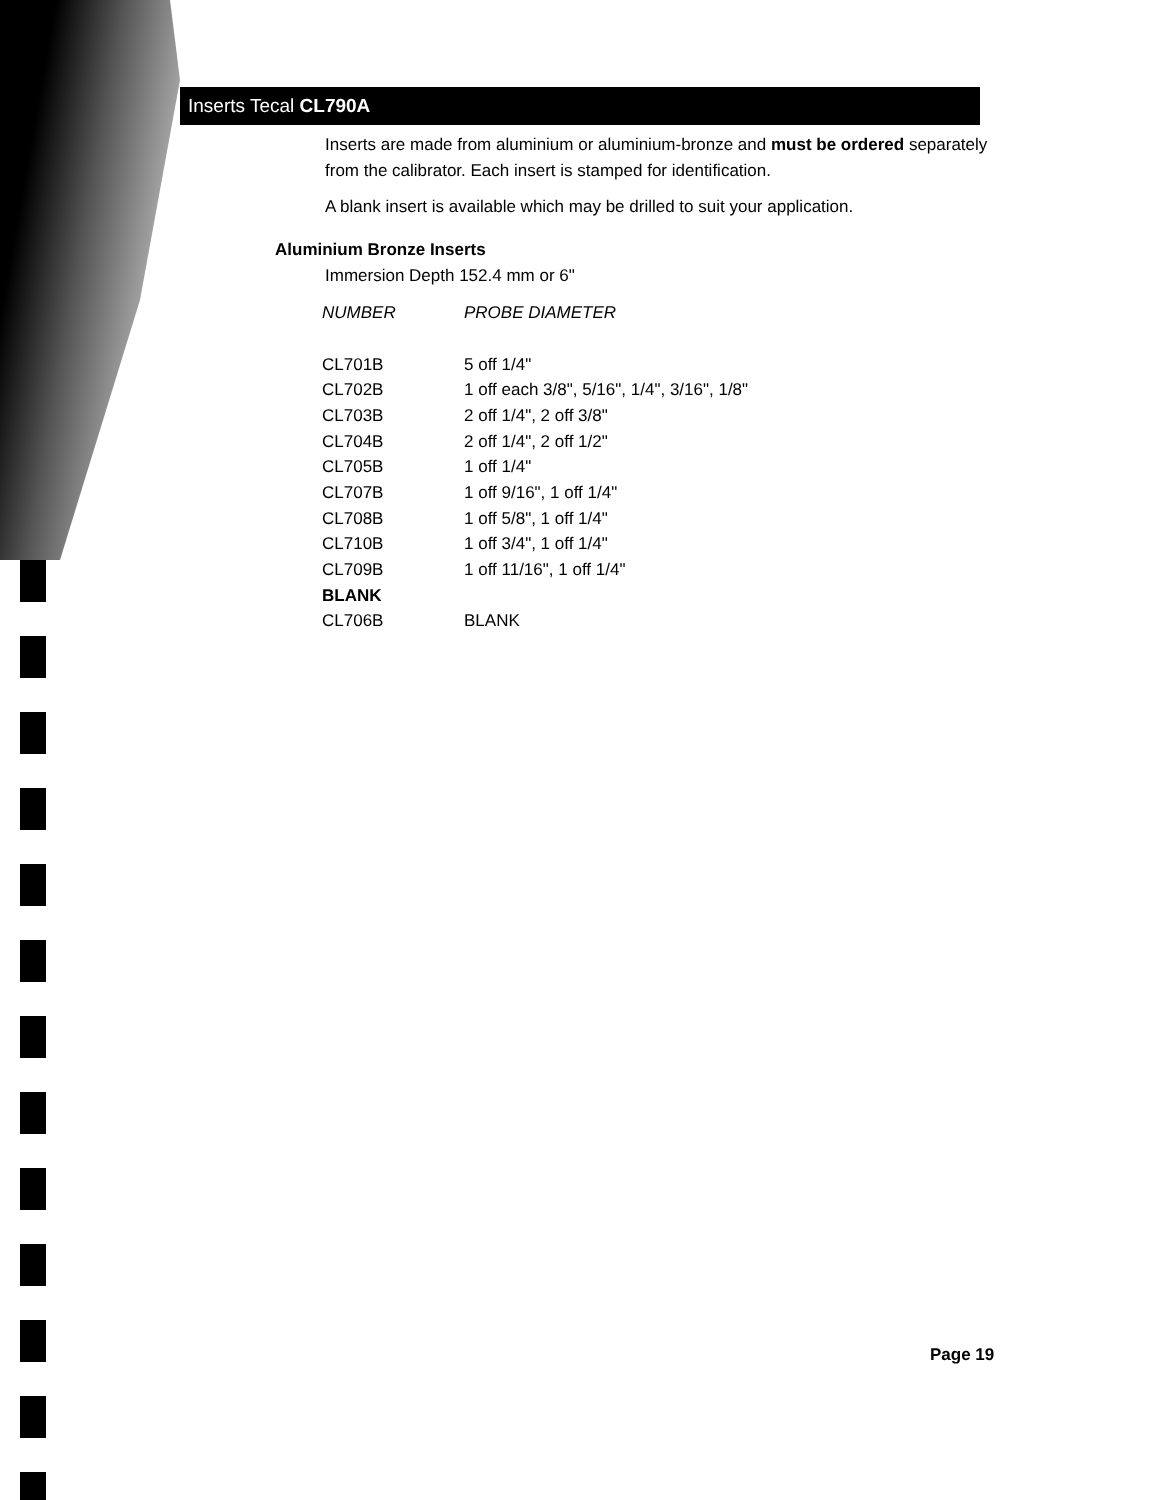Inserts Tecal CL790A
Inserts are made from aluminium or aluminium-bronze and must be ordered separately from the calibrator. Each insert is stamped for identification.
A blank insert is available which may be drilled to suit your application.
Aluminium Bronze Inserts
Immersion Depth 152.4 mm or 6"
| NUMBER | PROBE DIAMETER |
| --- | --- |
| CL701B | 5 off 1/4" |
| CL702B | 1 off each 3/8", 5/16", 1/4", 3/16", 1/8" |
| CL703B | 2 off 1/4", 2 off 3/8" |
| CL704B | 2 off 1/4", 2 off 1/2" |
| CL705B | 1 off 1/4" |
| CL707B | 1 off 9/16", 1 off 1/4" |
| CL708B | 1 off 5/8", 1 off 1/4" |
| CL710B | 1 off 3/4", 1 off 1/4" |
| CL709B | 1 off 11/16", 1 off 1/4" |
| BLANK | |
| CL706B | BLANK |
Page 19